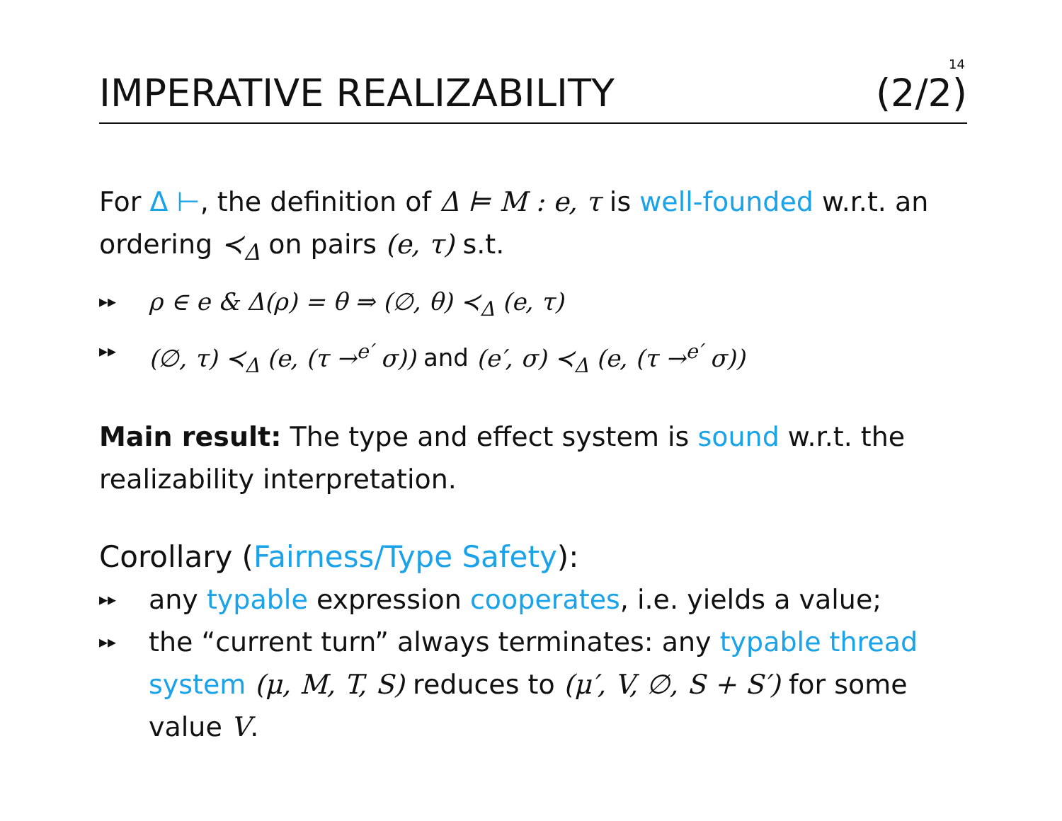14
IMPERATIVE REALIZABILITY (2/2)
For Δ ⊢, the definition of Δ ⊨ M : e, τ is well-founded w.r.t. an ordering ≺<sub>Δ</sub> on pairs (e, τ) s.t.
▸▸ ρ ∈ e & Δ(ρ) = θ ⇒ (∅, θ) ≺<sub>Δ</sub> (e, τ)
▸▸ (∅, τ) ≺<sub>Δ</sub> (e, (τ →<sup>e′</sup> σ)) and (e′, σ) ≺<sub>Δ</sub> (e, (τ →<sup>e′</sup> σ))
Main result: The type and effect system is sound w.r.t. the realizability interpretation.
Corollary (Fairness/Type Safety):
▸▸ any typable expression cooperates, i.e. yields a value;
▸▸ the “current turn” always terminates: any typable thread system (μ, M, T, S) reduces to (μ′, V, ∅, S + S′) for some value V.